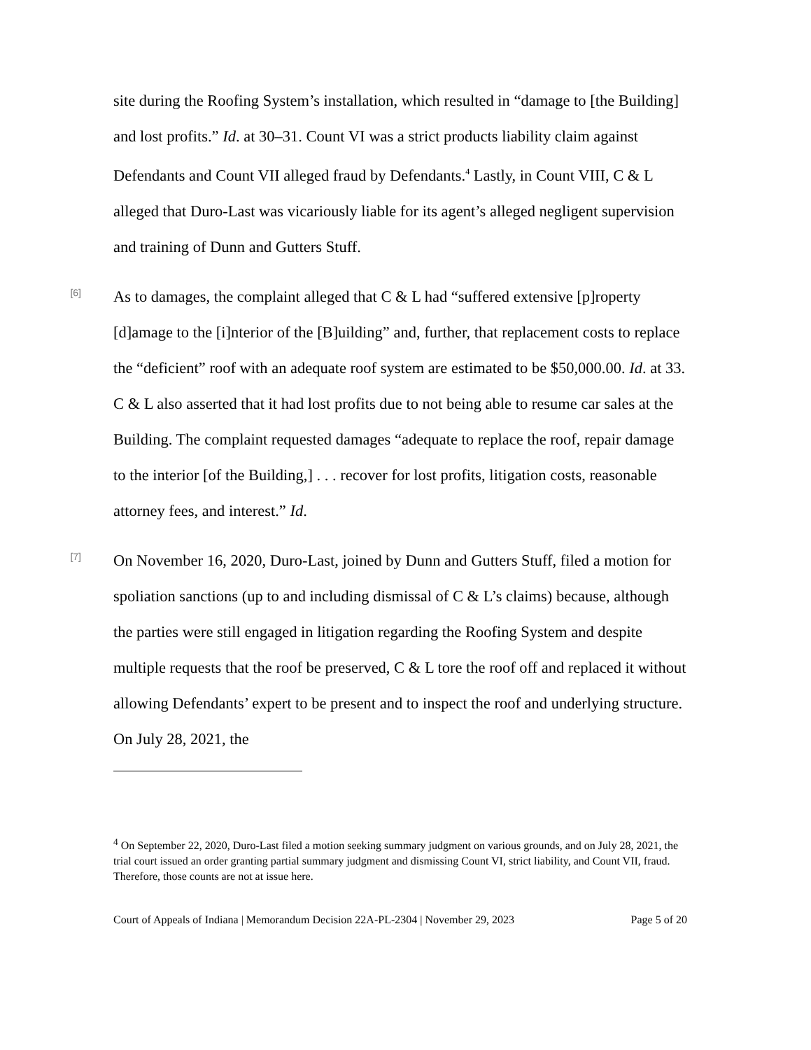site during the Roofing System’s installation, which resulted in “damage to [the Building] and lost profits.” Id. at 30–31. Count VI was a strict products liability claim against Defendants and Count VII alleged fraud by Defendants.<sup>4</sup> Lastly, in Count VIII, C & L alleged that Duro-Last was vicariously liable for its agent’s alleged negligent supervision and training of Dunn and Gutters Stuff.
[6]
As to damages, the complaint alleged that C & L had “suffered extensive [p]roperty [d]amage to the [i]nterior of the [B]uilding” and, further, that replacement costs to replace the “deficient” roof with an adequate roof system are estimated to be $50,000.00. Id. at 33. C & L also asserted that it had lost profits due to not being able to resume car sales at the Building. The complaint requested damages “adequate to replace the roof, repair damage to the interior [of the Building,] . . . recover for lost profits, litigation costs, reasonable attorney fees, and interest.” Id.
[7]
On November 16, 2020, Duro-Last, joined by Dunn and Gutters Stuff, filed a motion for spoliation sanctions (up to and including dismissal of C & L’s claims) because, although the parties were still engaged in litigation regarding the Roofing System and despite multiple requests that the roof be preserved, C & L tore the roof off and replaced it without allowing Defendants’ expert to be present and to inspect the roof and underlying structure. On July 28, 2021, the
<sup>4</sup> On September 22, 2020, Duro-Last filed a motion seeking summary judgment on various grounds, and on July 28, 2021, the trial court issued an order granting partial summary judgment and dismissing Count VI, strict liability, and Count VII, fraud. Therefore, those counts are not at issue here.
Court of Appeals of Indiana | Memorandum Decision 22A-PL-2304 | November 29, 2023 Page 5 of 20